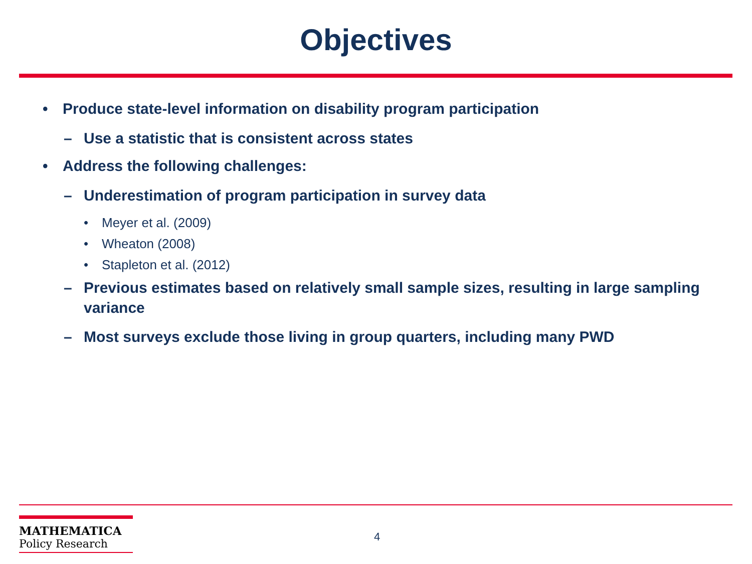Objectives
• Produce state-level information on disability program participation
– Use a statistic that is consistent across states
• Address the following challenges:
– Underestimation of program participation in survey data
• Meyer et al. (2009)
• Wheaton (2008)
• Stapleton et al. (2012)
– Previous estimates based on relatively small sample sizes, resulting in large sampling variance
– Most surveys exclude those living in group quarters, including many PWD
MATHEMATICA
Policy Research
4